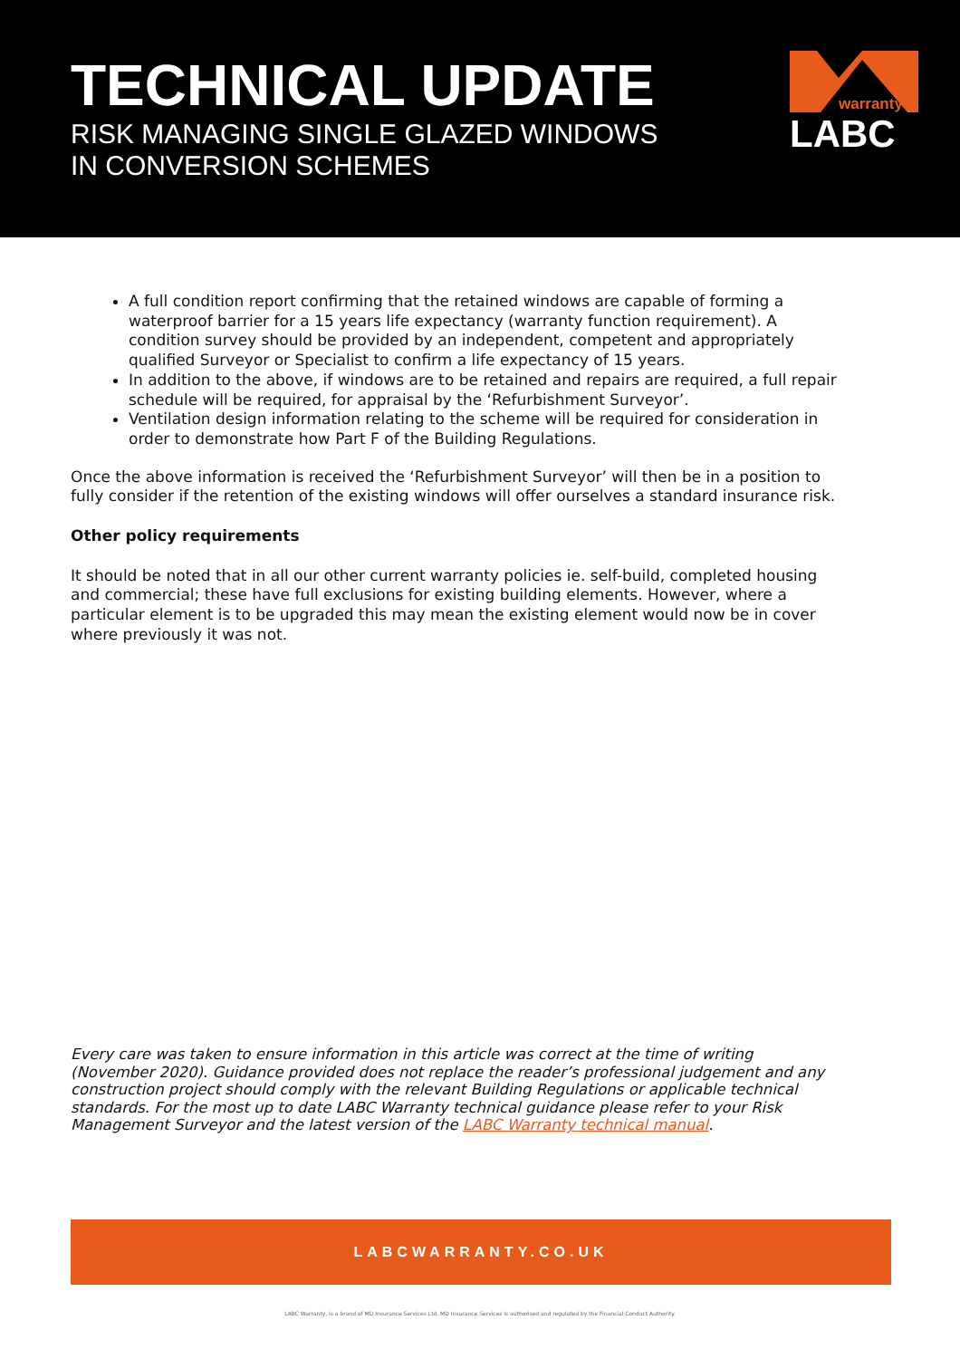TECHNICAL UPDATE
RISK MANAGING SINGLE GLAZED WINDOWS
IN CONVERSION SCHEMES
warranty
LABC
A full condition report confirming that the retained windows are capable of forming a waterproof barrier for a 15 years life expectancy (warranty function requirement). A condition survey should be provided by an independent, competent and appropriately qualified Surveyor or Specialist to confirm a life expectancy of 15 years.
In addition to the above, if windows are to be retained and repairs are required, a full repair schedule will be required, for appraisal by the ‘Refurbishment Surveyor’.
Ventilation design information relating to the scheme will be required for consideration in order to demonstrate how Part F of the Building Regulations.
Once the above information is received the ‘Refurbishment Surveyor’ will then be in a position to fully consider if the retention of the existing windows will offer ourselves a standard insurance risk.
Other policy requirements
It should be noted that in all our other current warranty policies ie. self-build, completed housing and commercial; these have full exclusions for existing building elements. However, where a particular element is to be upgraded this may mean the existing element would now be in cover where previously it was not.
Every care was taken to ensure information in this article was correct at the time of writing (November 2020). Guidance provided does not replace the reader’s professional judgement and any construction project should comply with the relevant Building Regulations or applicable technical standards. For the most up to date LABC Warranty technical guidance please refer to your Risk Management Surveyor and the latest version of the LABC Warranty technical manual.
LABCWARRANTY.CO.UK
LABC Warranty, is a brand of MD Insurance Services Ltd. MD Insurance Services is authorised and regulated by the Financial Conduct Authority.